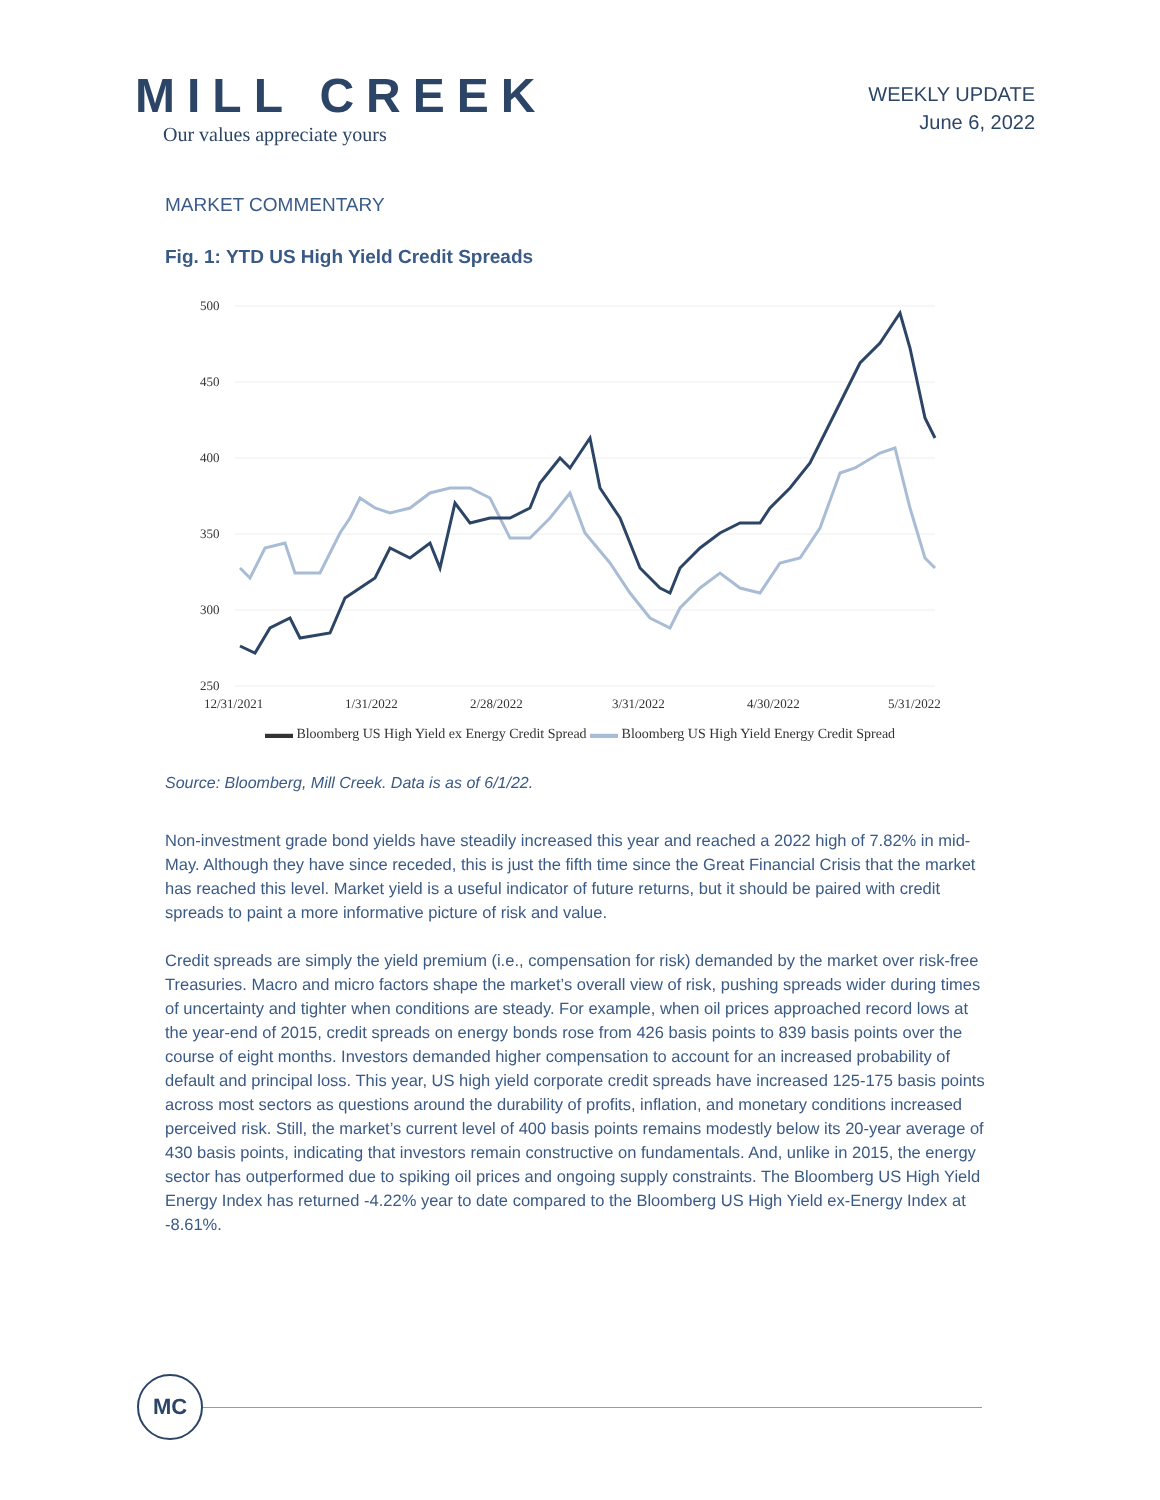MILL CREEK
Our values appreciate yours
WEEKLY UPDATE
June 6, 2022
MARKET COMMENTARY
Fig. 1: YTD US High Yield Credit Spreads
500
450
400
350
300
250
12/31/2021
1/31/2022
2/28/2022
3/31/2022
4/30/2022
5/31/2022
▬▬ Bloomberg US High Yield ex Energy Credit Spread ▬▬ Bloomberg US High Yield Energy Credit Spread
Source: Bloomberg, Mill Creek. Data is as of 6/1/22.
Non-investment grade bond yields have steadily increased this year and reached a 2022 high of 7.82% in mid-May. Although they have since receded, this is just the fifth time since the Great Financial Crisis that the market has reached this level. Market yield is a useful indicator of future returns, but it should be paired with credit spreads to paint a more informative picture of risk and value.
Credit spreads are simply the yield premium (i.e., compensation for risk) demanded by the market over risk-free Treasuries. Macro and micro factors shape the market’s overall view of risk, pushing spreads wider during times of uncertainty and tighter when conditions are steady. For example, when oil prices approached record lows at the year-end of 2015, credit spreads on energy bonds rose from 426 basis points to 839 basis points over the course of eight months. Investors demanded higher compensation to account for an increased probability of default and principal loss. This year, US high yield corporate credit spreads have increased 125-175 basis points across most sectors as questions around the durability of profits, inflation, and monetary conditions increased perceived risk. Still, the market’s current level of 400 basis points remains modestly below its 20-year average of 430 basis points, indicating that investors remain constructive on fundamentals. And, unlike in 2015, the energy sector has outperformed due to spiking oil prices and ongoing supply constraints. The Bloomberg US High Yield Energy Index has returned -4.22% year to date compared to the Bloomberg US High Yield ex-Energy Index at -8.61%.
MC